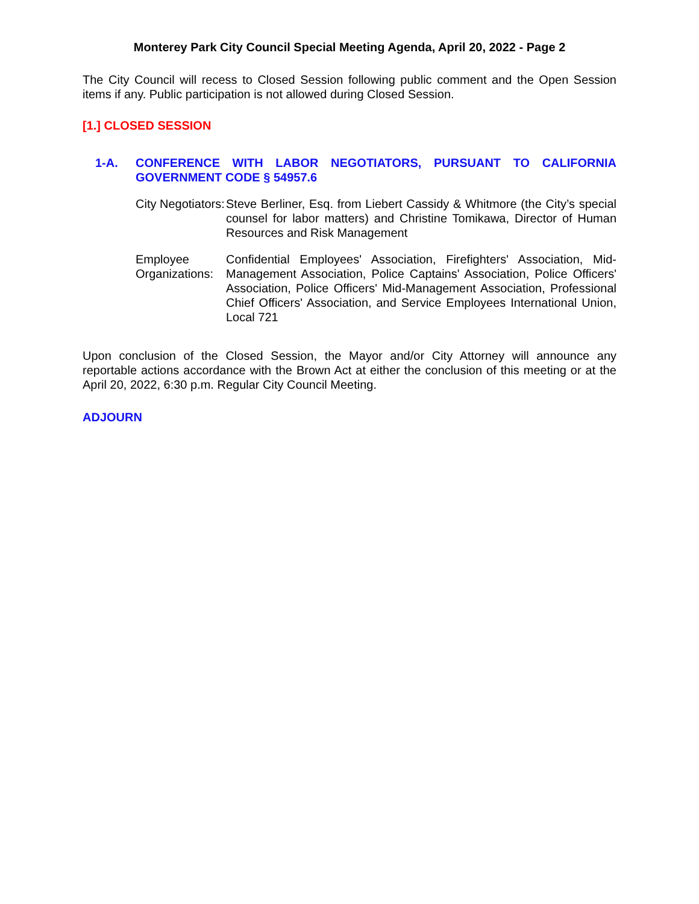Monterey Park City Council Special Meeting Agenda, April 20, 2022 - Page 2
The City Council will recess to Closed Session following public comment and the Open Session items if any. Public participation is not allowed during Closed Session.
[1.] CLOSED SESSION
1-A. CONFERENCE WITH LABOR NEGOTIATORS, PURSUANT TO CALIFORNIA GOVERNMENT CODE § 54957.6
City Negotiators:
Steve Berliner, Esq. from Liebert Cassidy & Whitmore (the City’s special counsel for labor matters) and Christine Tomikawa, Director of Human Resources and Risk Management
Employee Organizations:
Confidential Employees' Association, Firefighters' Association, Mid-Management Association, Police Captains' Association, Police Officers' Association, Police Officers' Mid-Management Association, Professional Chief Officers' Association, and Service Employees International Union, Local 721
Upon conclusion of the Closed Session, the Mayor and/or City Attorney will announce any reportable actions accordance with the Brown Act at either the conclusion of this meeting or at the April 20, 2022, 6:30 p.m. Regular City Council Meeting.
ADJOURN